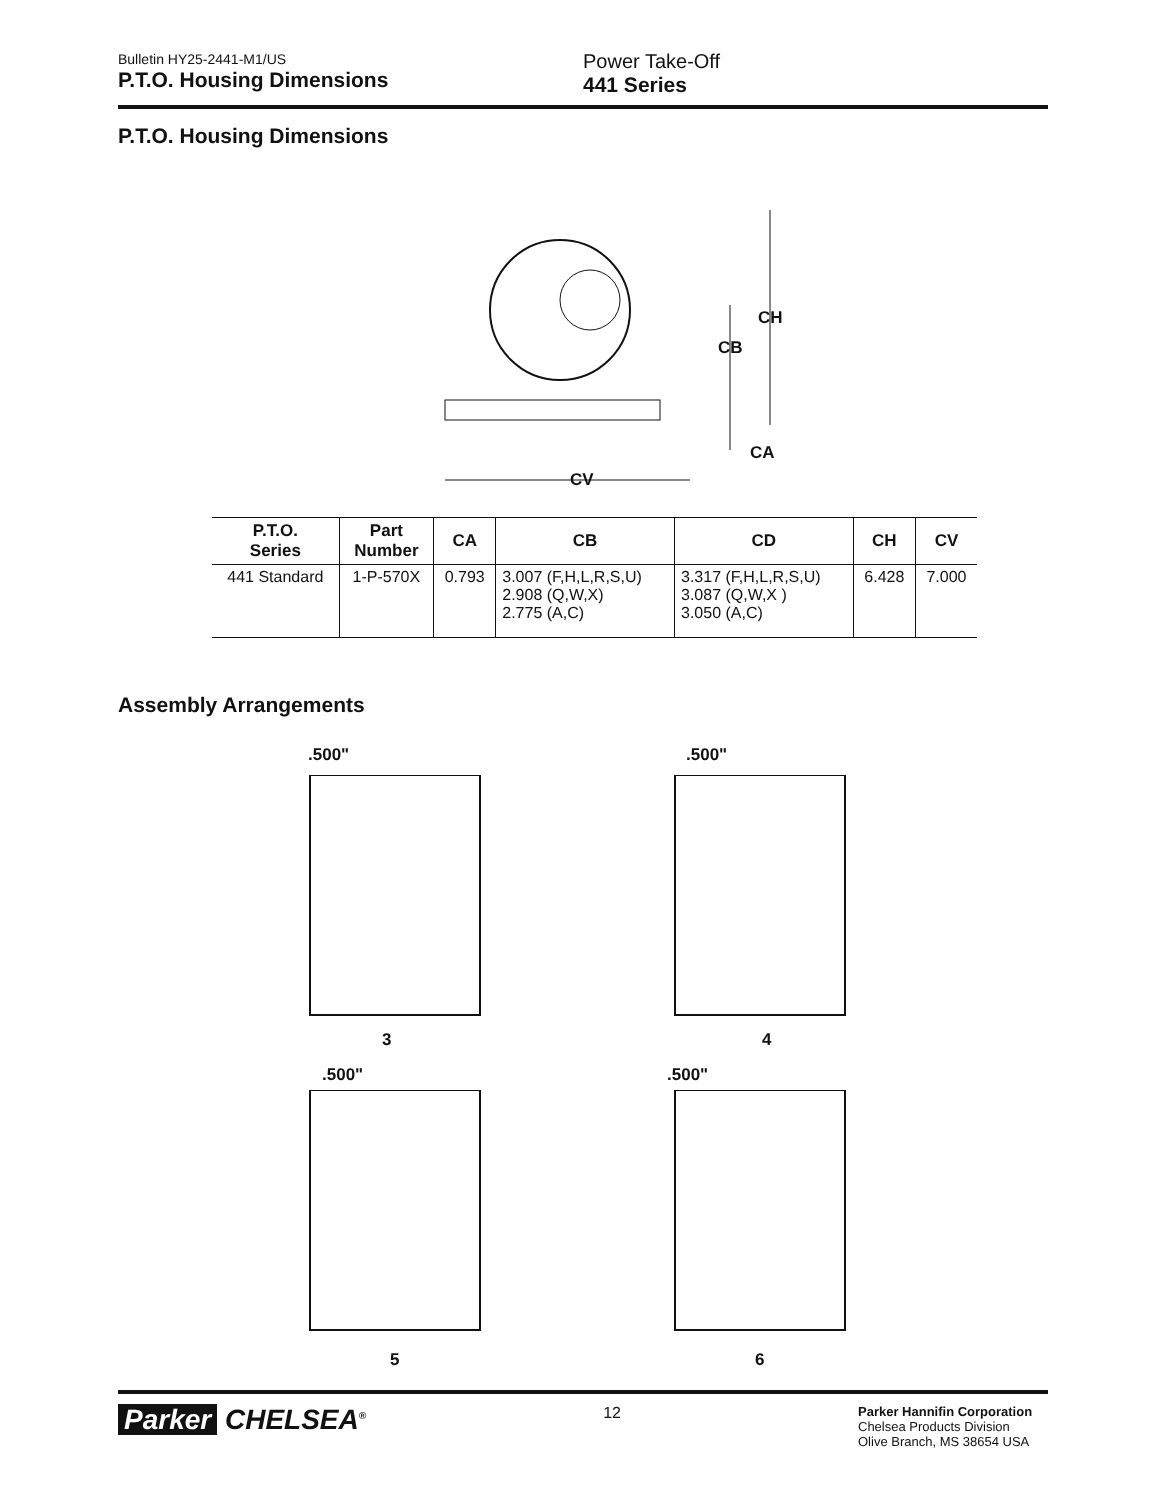Bulletin HY25-2441-M1/US
P.T.O. Housing Dimensions
Power Take-Off
441 Series
P.T.O. Housing Dimensions
CH
CB
CA
CV
| P.T.O. Series | Part Number | CA | CB | CD | CH | CV |
| --- | --- | --- | --- | --- | --- | --- |
| 441 Standard | 1-P-570X | 0.793 | 3.007 (F,H,L,R,S,U) 2.908 (Q,W,X) 2.775 (A,C) | 3.317 (F,H,L,R,S,U) 3.087 (Q,W,X ) 3.050 (A,C) | 6.428 | 7.000 |
Assembly Arrangements
.500" .500"
3 4
.500" .500"
5 6
Parker CHELSEA<sup>®</sup>
12
Parker Hannifin Corporation
Chelsea Products Division
Olive Branch, MS 38654 USA